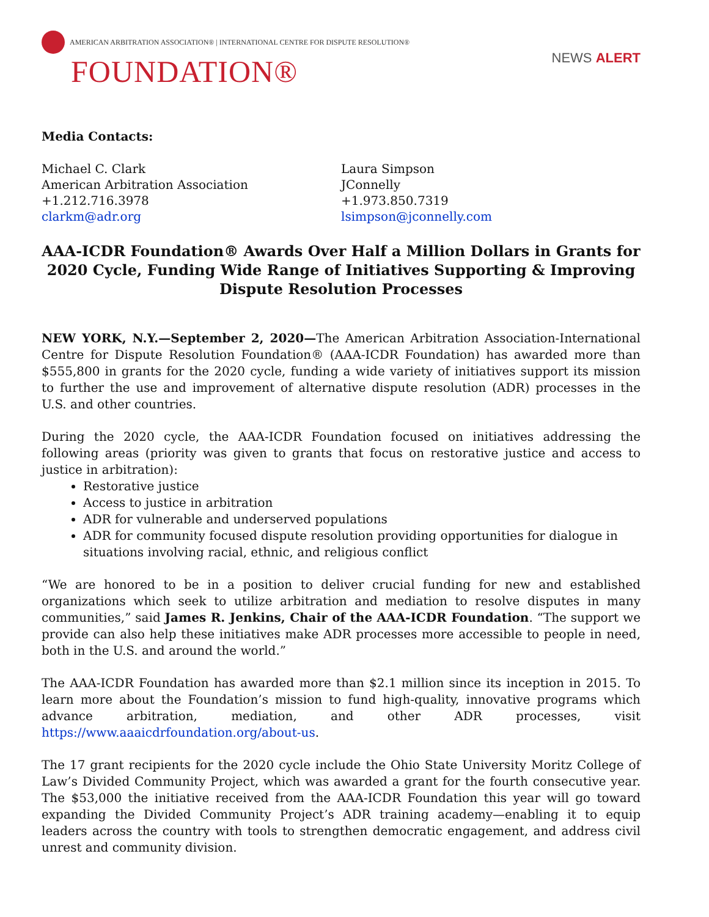AMERICAN ARBITRATION ASSOCIATION® | INTERNATIONAL CENTRE FOR DISPUTE RESOLUTION®
FOUNDATION®
NEWS ALERT
Media Contacts:
Michael C. Clark
American Arbitration Association
+1.212.716.3978
clarkm@adr.org
Laura Simpson
JConnelly
+1.973.850.7319
lsimpson@jconnelly.com
AAA-ICDR Foundation® Awards Over Half a Million Dollars in Grants for 2020 Cycle, Funding Wide Range of Initiatives Supporting & Improving Dispute Resolution Processes
NEW YORK, N.Y.—September 2, 2020—The American Arbitration Association-International Centre for Dispute Resolution Foundation® (AAA-ICDR Foundation) has awarded more than $555,800 in grants for the 2020 cycle, funding a wide variety of initiatives support its mission to further the use and improvement of alternative dispute resolution (ADR) processes in the U.S. and other countries.
During the 2020 cycle, the AAA-ICDR Foundation focused on initiatives addressing the following areas (priority was given to grants that focus on restorative justice and access to justice in arbitration):
Restorative justice
Access to justice in arbitration
ADR for vulnerable and underserved populations
ADR for community focused dispute resolution providing opportunities for dialogue in situations involving racial, ethnic, and religious conflict
“We are honored to be in a position to deliver crucial funding for new and established organizations which seek to utilize arbitration and mediation to resolve disputes in many communities,” said James R. Jenkins, Chair of the AAA-ICDR Foundation. “The support we provide can also help these initiatives make ADR processes more accessible to people in need, both in the U.S. and around the world.”
The AAA-ICDR Foundation has awarded more than $2.1 million since its inception in 2015. To learn more about the Foundation’s mission to fund high-quality, innovative programs which advance arbitration, mediation, and other ADR processes, visit https://www.aaaicdrfoundation.org/about-us.
The 17 grant recipients for the 2020 cycle include the Ohio State University Moritz College of Law’s Divided Community Project, which was awarded a grant for the fourth consecutive year. The $53,000 the initiative received from the AAA-ICDR Foundation this year will go toward expanding the Divided Community Project’s ADR training academy—enabling it to equip leaders across the country with tools to strengthen democratic engagement, and address civil unrest and community division.